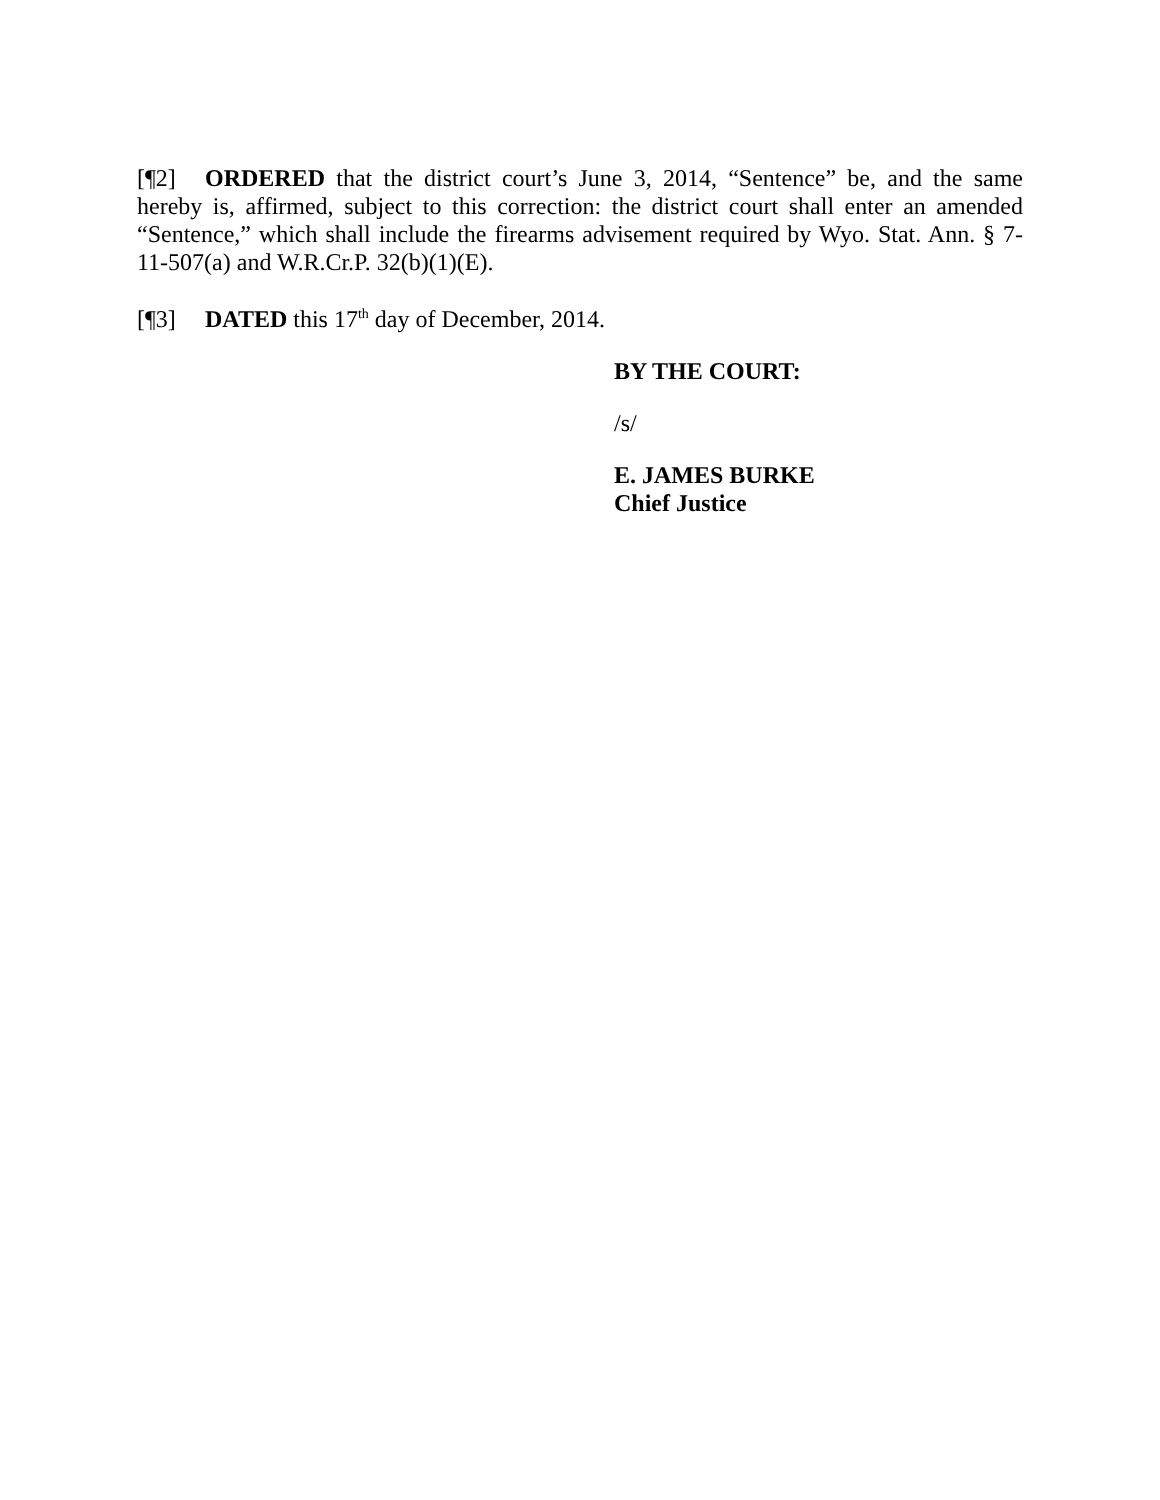[¶2] ORDERED that the district court’s June 3, 2014, “Sentence” be, and the same hereby is, affirmed, subject to this correction: the district court shall enter an amended “Sentence,” which shall include the firearms advisement required by Wyo. Stat. Ann. § 7- 11-507(a) and W.R.Cr.P. 32(b)(1)(E).
[¶3] DATED this 17<sup>th</sup> day of December, 2014.
BY THE COURT:
/s/
E. JAMES BURKE
Chief Justice